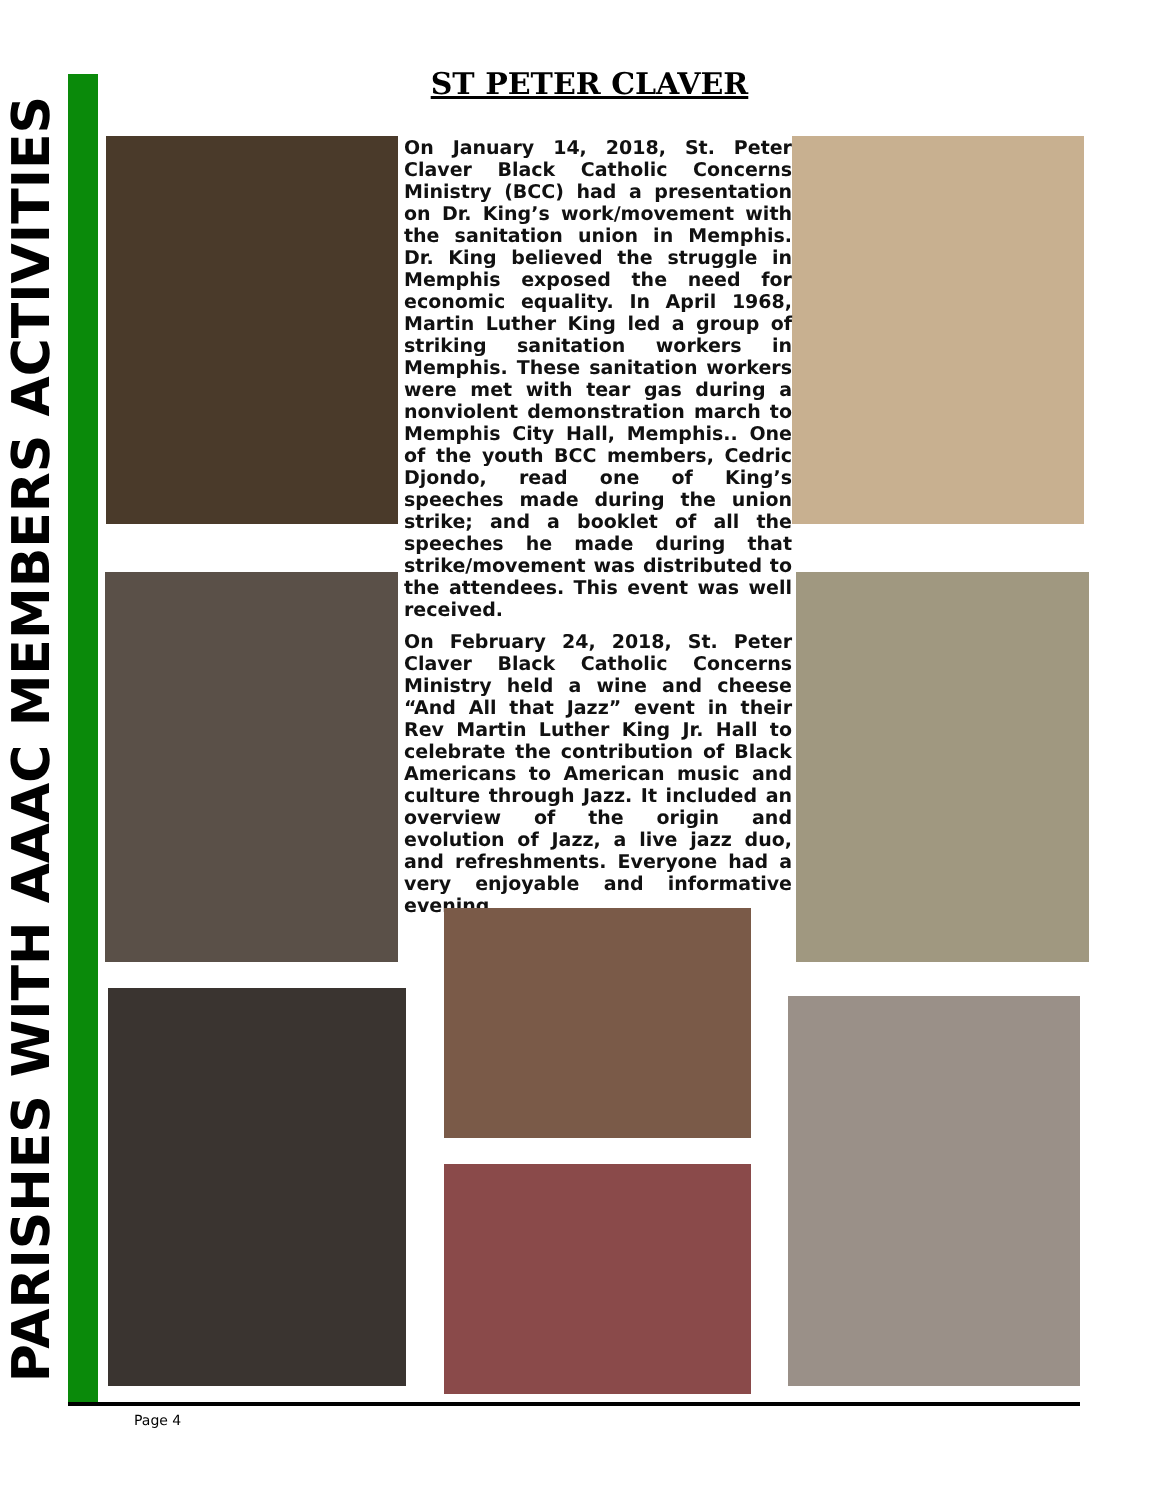PARISHES WITH AAAC MEMBERS ACTIVITIES
ST PETER CLAVER
On January 14, 2018, St. Peter Claver Black Catholic Concerns Ministry (BCC) had a presentation on Dr. King’s work/movement with the sanitation union in Memphis. Dr. King believed the struggle in Memphis exposed the need for economic equality. In April 1968, Martin Luther King led a group of striking sanitation workers in Memphis. These sanitation workers were met with tear gas during a nonviolent demonstration march to Memphis City Hall, Memphis.. One of the youth BCC members, Cedric Djondo, read one of King’s speeches made during the union strike; and a booklet of all the speeches he made during that strike/movement was distributed to the attendees. This event was well received.
On February 24, 2018, St. Peter Claver Black Catholic Concerns Ministry held a wine and cheese “And All that Jazz” event in their Rev Martin Luther King Jr. Hall to celebrate the contribution of Black Americans to American music and culture through Jazz. It included an overview of the origin and evolution of Jazz, a live jazz duo, and refreshments. Everyone had a very enjoyable and informative evening.
Page 4